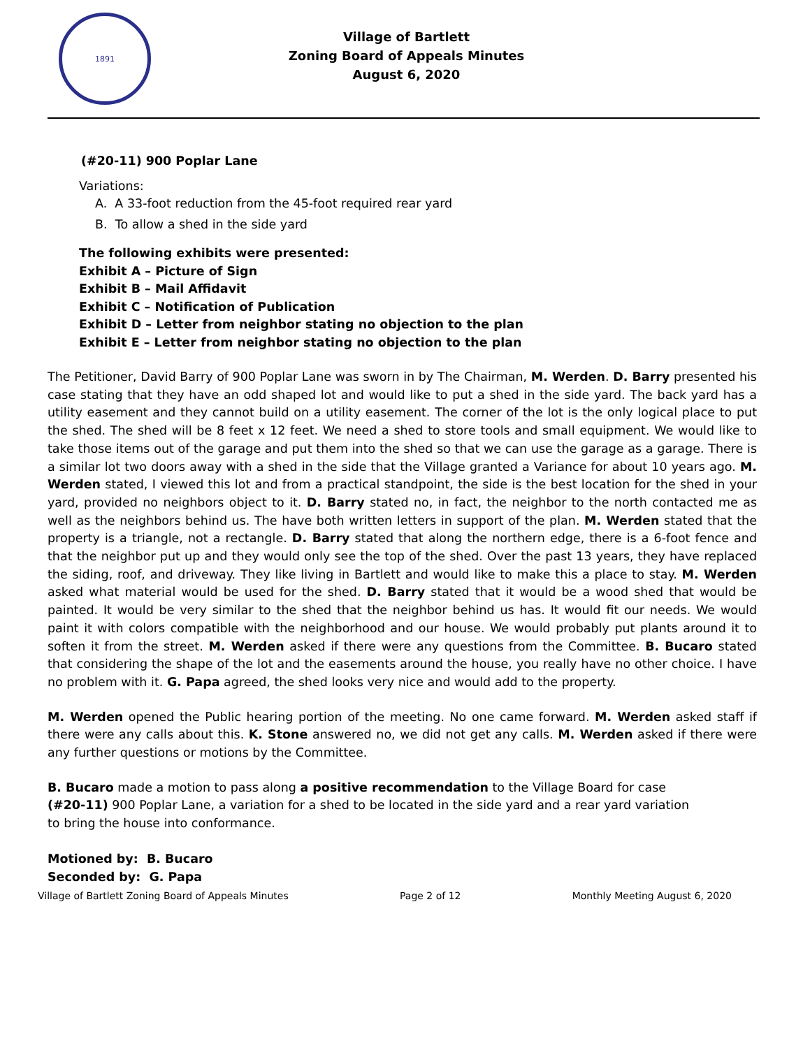1891
Village of Bartlett
Zoning Board of Appeals Minutes
August 6, 2020
(#20-11) 900 Poplar Lane
Variations:
A. A 33-foot reduction from the 45-foot required rear yard
B. To allow a shed in the side yard
The following exhibits were presented:
Exhibit A – Picture of Sign
Exhibit B – Mail Affidavit
Exhibit C – Notification of Publication
Exhibit D – Letter from neighbor stating no objection to the plan
Exhibit E – Letter from neighbor stating no objection to the plan
The Petitioner, David Barry of 900 Poplar Lane was sworn in by The Chairman, M. Werden. D. Barry presented his case stating that they have an odd shaped lot and would like to put a shed in the side yard. The back yard has a utility easement and they cannot build on a utility easement. The corner of the lot is the only logical place to put the shed. The shed will be 8 feet x 12 feet. We need a shed to store tools and small equipment. We would like to take those items out of the garage and put them into the shed so that we can use the garage as a garage. There is a similar lot two doors away with a shed in the side that the Village granted a Variance for about 10 years ago. M. Werden stated, I viewed this lot and from a practical standpoint, the side is the best location for the shed in your yard, provided no neighbors object to it. D. Barry stated no, in fact, the neighbor to the north contacted me as well as the neighbors behind us. The have both written letters in support of the plan. M. Werden stated that the property is a triangle, not a rectangle. D. Barry stated that along the northern edge, there is a 6-foot fence and that the neighbor put up and they would only see the top of the shed. Over the past 13 years, they have replaced the siding, roof, and driveway. They like living in Bartlett and would like to make this a place to stay. M. Werden asked what material would be used for the shed. D. Barry stated that it would be a wood shed that would be painted. It would be very similar to the shed that the neighbor behind us has. It would fit our needs. We would paint it with colors compatible with the neighborhood and our house. We would probably put plants around it to soften it from the street. M. Werden asked if there were any questions from the Committee. B. Bucaro stated that considering the shape of the lot and the easements around the house, you really have no other choice. I have no problem with it. G. Papa agreed, the shed looks very nice and would add to the property.
M. Werden opened the Public hearing portion of the meeting. No one came forward. M. Werden asked staff if there were any calls about this. K. Stone answered no, we did not get any calls. M. Werden asked if there were any further questions or motions by the Committee.
B. Bucaro made a motion to pass along a positive recommendation to the Village Board for case (#20-11) 900 Poplar Lane, a variation for a shed to be located in the side yard and a rear yard variation to bring the house into conformance.
Motioned by: B. Bucaro
Seconded by: G. Papa
Village of Bartlett Zoning Board of Appeals Minutes Page 2 of 12 Monthly Meeting August 6, 2020